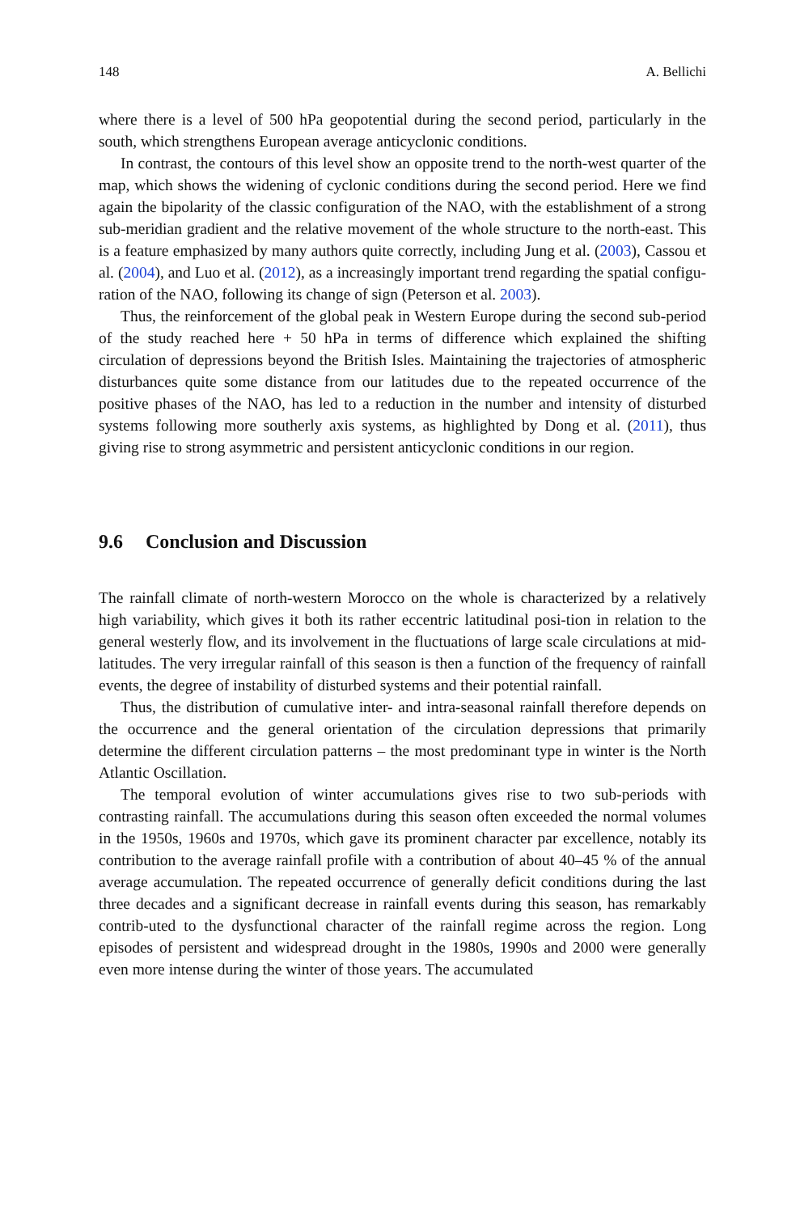148 A. Bellichi
where there is a level of 500 hPa geopotential during the second period, particularly in the south, which strengthens European average anticyclonic conditions.
In contrast, the contours of this level show an opposite trend to the north-west quarter of the map, which shows the widening of cyclonic conditions during the second period. Here we find again the bipolarity of the classic configuration of the NAO, with the establishment of a strong sub-meridian gradient and the relative movement of the whole structure to the north-east. This is a feature emphasized by many authors quite correctly, including Jung et al. (2003), Cassou et al. (2004), and Luo et al. (2012), as a increasingly important trend regarding the spatial configu-ration of the NAO, following its change of sign (Peterson et al. 2003).
Thus, the reinforcement of the global peak in Western Europe during the second sub-period of the study reached here + 50 hPa in terms of difference which explained the shifting circulation of depressions beyond the British Isles. Maintaining the trajectories of atmospheric disturbances quite some distance from our latitudes due to the repeated occurrence of the positive phases of the NAO, has led to a reduction in the number and intensity of disturbed systems following more southerly axis systems, as highlighted by Dong et al. (2011), thus giving rise to strong asymmetric and persistent anticyclonic conditions in our region.
9.6 Conclusion and Discussion
The rainfall climate of north-western Morocco on the whole is characterized by a relatively high variability, which gives it both its rather eccentric latitudinal posi-tion in relation to the general westerly flow, and its involvement in the fluctuations of large scale circulations at mid-latitudes. The very irregular rainfall of this season is then a function of the frequency of rainfall events, the degree of instability of disturbed systems and their potential rainfall.
Thus, the distribution of cumulative inter- and intra-seasonal rainfall therefore depends on the occurrence and the general orientation of the circulation depressions that primarily determine the different circulation patterns – the most predominant type in winter is the North Atlantic Oscillation.
The temporal evolution of winter accumulations gives rise to two sub-periods with contrasting rainfall. The accumulations during this season often exceeded the normal volumes in the 1950s, 1960s and 1970s, which gave its prominent character par excellence, notably its contribution to the average rainfall profile with a contribution of about 40–45 % of the annual average accumulation. The repeated occurrence of generally deficit conditions during the last three decades and a significant decrease in rainfall events during this season, has remarkably contrib-uted to the dysfunctional character of the rainfall regime across the region. Long episodes of persistent and widespread drought in the 1980s, 1990s and 2000 were generally even more intense during the winter of those years. The accumulated